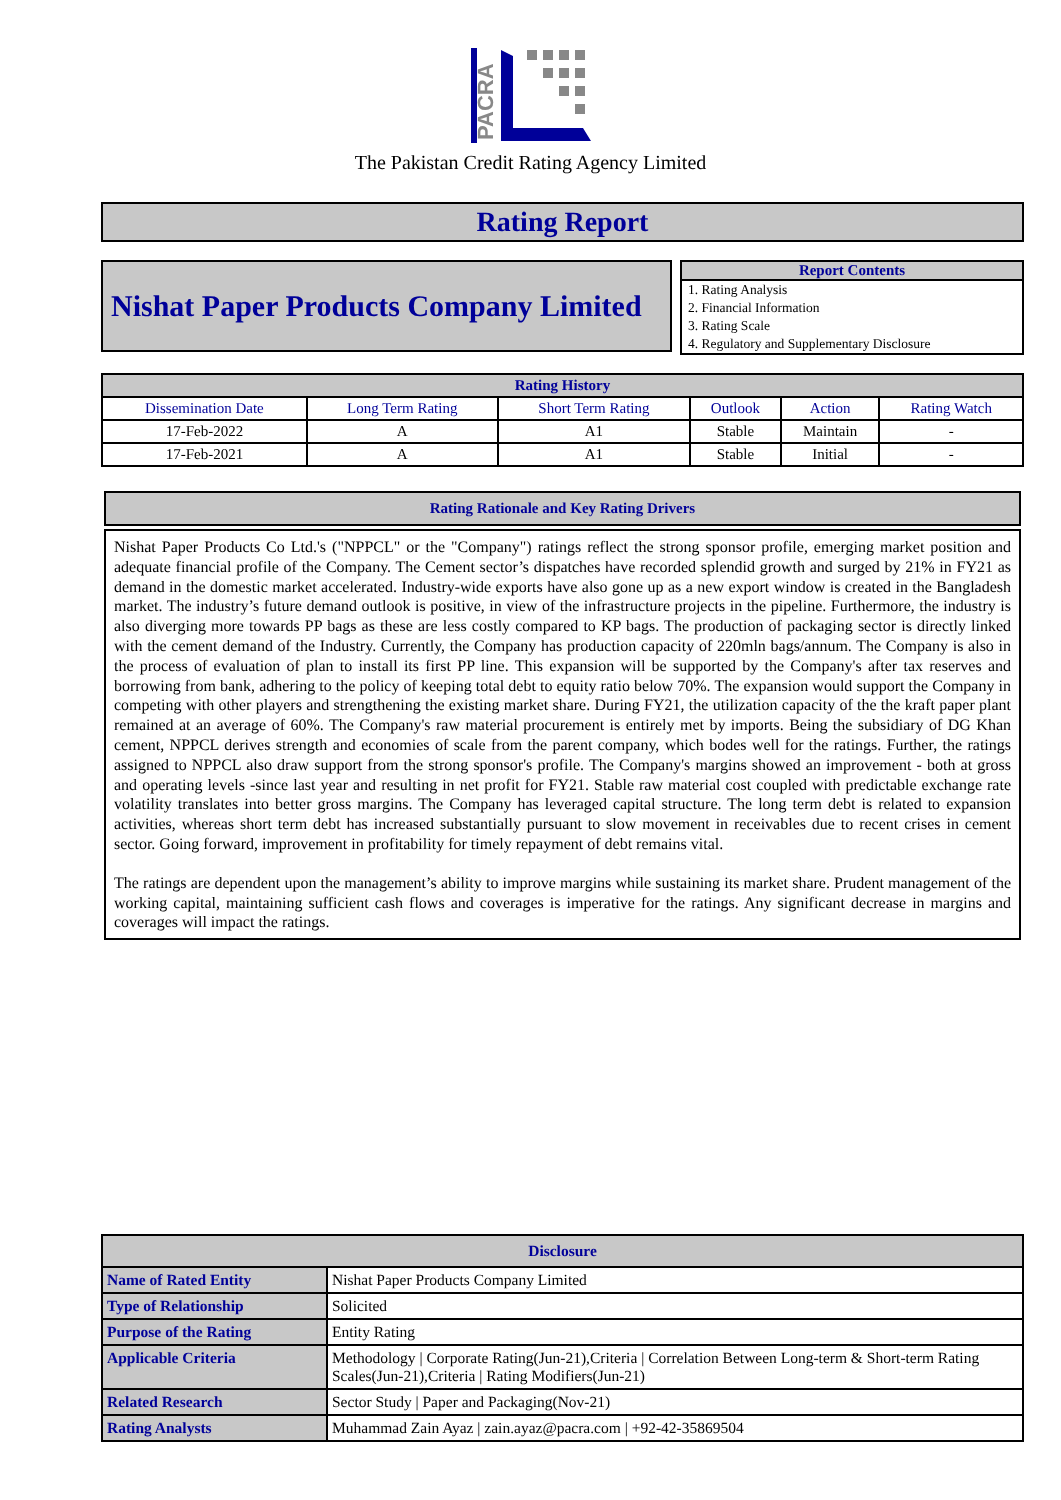PACRA
The Pakistan Credit Rating Agency Limited
Rating Report
Nishat Paper Products Company Limited
Report Contents
1. Rating Analysis
2. Financial Information
3. Rating Scale
4. Regulatory and Supplementary Disclosure
| Rating History | | | | | |
| --- | --- | --- | --- | --- | --- |
| Dissemination Date | Long Term Rating | Short Term Rating | Outlook | Action | Rating Watch |
| 17-Feb-2022 | A | A1 | Stable | Maintain | - |
| 17-Feb-2021 | A | A1 | Stable | Initial | - |
Rating Rationale and Key Rating Drivers
Nishat Paper Products Co Ltd.'s ("NPPCL" or the "Company") ratings reflect the strong sponsor profile, emerging market position and adequate financial profile of the Company. The Cement sector’s dispatches have recorded splendid growth and surged by 21% in FY21 as demand in the domestic market accelerated. Industry-wide exports have also gone up as a new export window is created in the Bangladesh market. The industry’s future demand outlook is positive, in view of the infrastructure projects in the pipeline. Furthermore, the industry is also diverging more towards PP bags as these are less costly compared to KP bags. The production of packaging sector is directly linked with the cement demand of the Industry. Currently, the Company has production capacity of 220mln bags/annum. The Company is also in the process of evaluation of plan to install its first PP line. This expansion will be supported by the Company's after tax reserves and borrowing from bank, adhering to the policy of keeping total debt to equity ratio below 70%. The expansion would support the Company in competing with other players and strengthening the existing market share. During FY21, the utilization capacity of the the kraft paper plant remained at an average of 60%. The Company's raw material procurement is entirely met by imports. Being the subsidiary of DG Khan cement, NPPCL derives strength and economies of scale from the parent company, which bodes well for the ratings. Further, the ratings assigned to NPPCL also draw support from the strong sponsor's profile. The Company's margins showed an improvement - both at gross and operating levels -since last year and resulting in net profit for FY21. Stable raw material cost coupled with predictable exchange rate volatility translates into better gross margins. The Company has leveraged capital structure. The long term debt is related to expansion activities, whereas short term debt has increased substantially pursuant to slow movement in receivables due to recent crises in cement sector. Going forward, improvement in profitability for timely repayment of debt remains vital.
The ratings are dependent upon the management’s ability to improve margins while sustaining its market share. Prudent management of the working capital, maintaining sufficient cash flows and coverages is imperative for the ratings. Any significant decrease in margins and coverages will impact the ratings.
| Disclosure | |
| --- | --- |
| Name of Rated Entity | Nishat Paper Products Company Limited |
| Type of Relationship | Solicited |
| Purpose of the Rating | Entity Rating |
| Applicable Criteria | Methodology / Corporate Rating(Jun-21),Criteria / Correlation Between Long-term & Short-term Rating Scales(Jun-21),Criteria / Rating Modifiers(Jun-21) |
| Related Research | Sector Study / Paper and Packaging(Nov-21) |
| Rating Analysts | Muhammad Zain Ayaz / zain.ayaz@pacra.com / +92-42-35869504 |